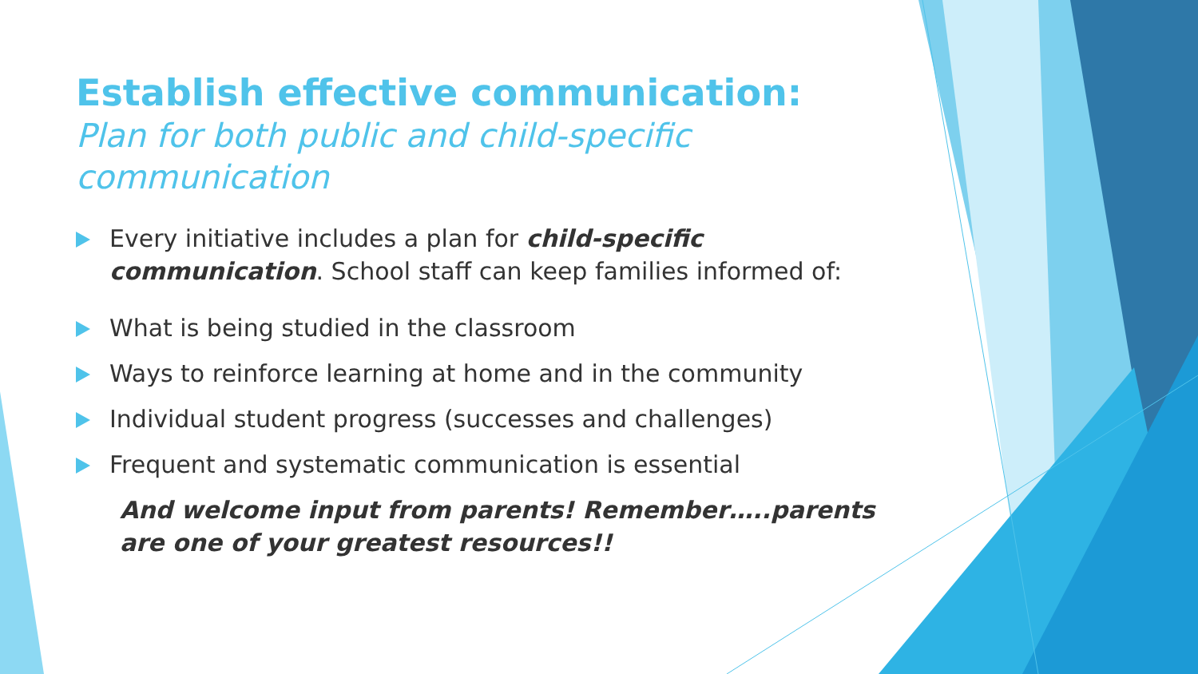Establish effective communication:
Plan for both public and child-specific communication
Every initiative includes a plan for child-specific communication. School staff can keep families informed of:
What is being studied in the classroom
Ways to reinforce learning at home and in the community
Individual student progress (successes and challenges)
Frequent and systematic communication is essential
And welcome input from parents! Remember…..parents are one of your greatest resources!!